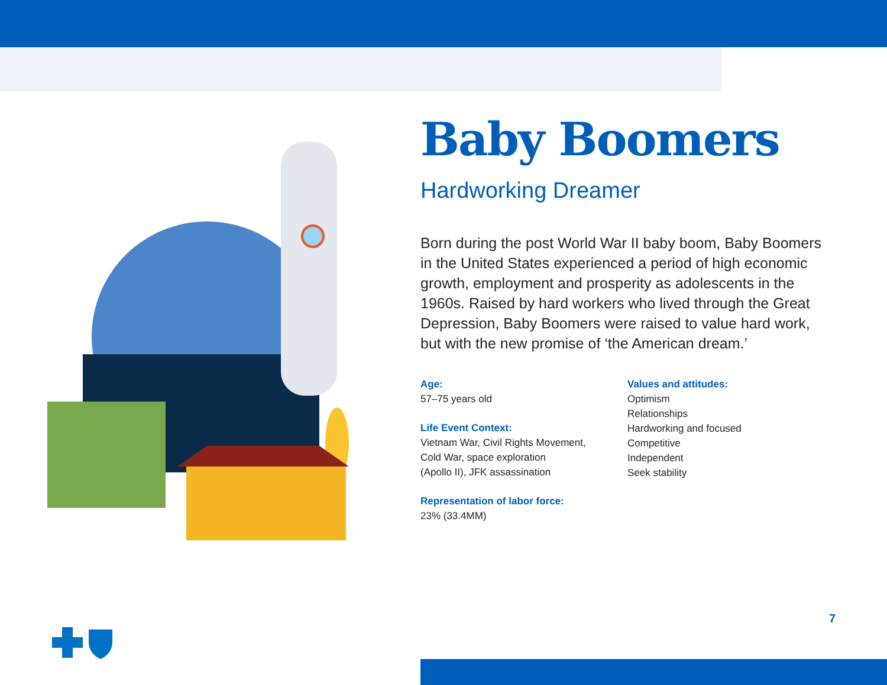Baby Boomers
Hardworking Dreamer
Born during the post World War II baby boom, Baby Boomers in the United States experienced a period of high economic growth, employment and prosperity as adolescents in the 1960s. Raised by hard workers who lived through the Great Depression, Baby Boomers were raised to value hard work, but with the new promise of ‘the American dream.’
Age:
57–75 years old
Life Event Context:
Vietnam War, Civil Rights Movement,
Cold War, space exploration
(Apollo II), JFK assassination
Representation of labor force:
23% (33.4MM)
Values and attitudes:
Optimism
Relationships
Hardworking and focused
Competitive
Independent
Seek stability
7